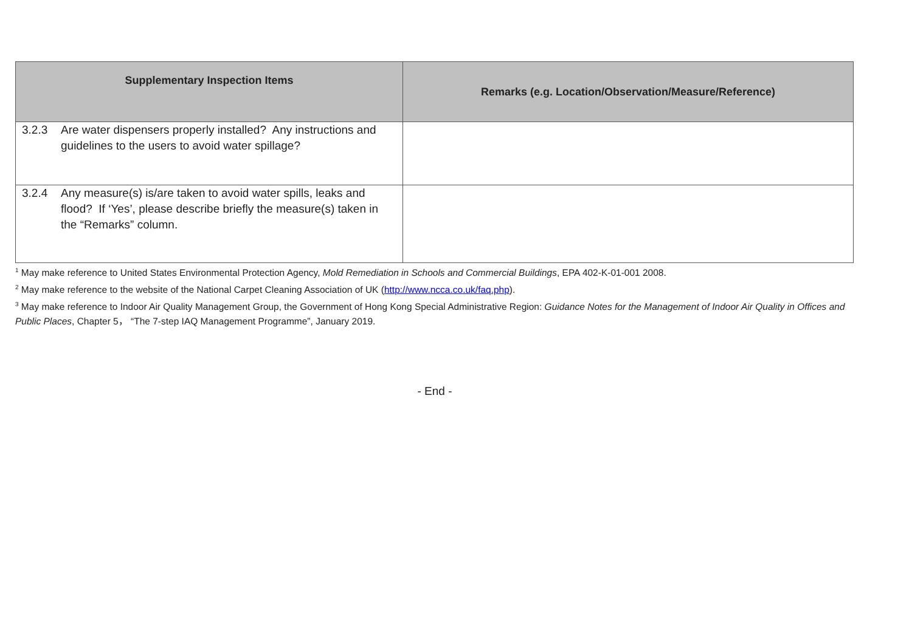| Supplementary Inspection Items | Remarks (e.g. Location/Observation/Measure/Reference) |
| --- | --- |
| 3.2.3 Are water dispensers properly installed? Any instructions and guidelines to the users to avoid water spillage? | |
| 3.2.4 Any measure(s) is/are taken to avoid water spills, leaks and flood? If ‘Yes’, please describe briefly the measure(s) taken in the “Remarks” column. | |
<sup>1</sup> May make reference to United States Environmental Protection Agency, Mold Remediation in Schools and Commercial Buildings, EPA 402-K-01-001 2008.
<sup>2</sup> May make reference to the website of the National Carpet Cleaning Association of UK (http://www.ncca.co.uk/faq.php).
<sup>3</sup> May make reference to Indoor Air Quality Management Group, the Government of Hong Kong Special Administrative Region: Guidance Notes for the Management of Indoor Air Quality in Offices and Public Places, Chapter 5， “The 7-step IAQ Management Programme”, January 2019.
- End -